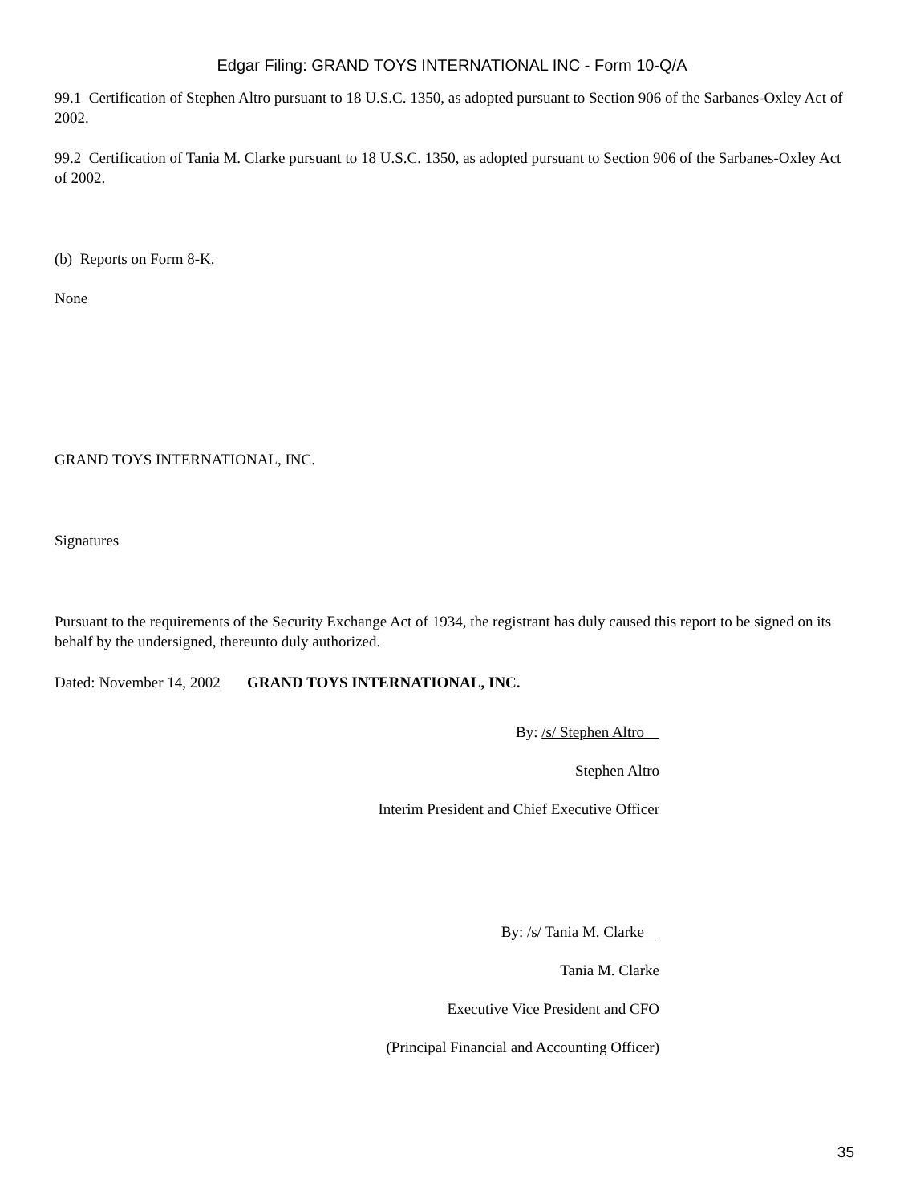Edgar Filing: GRAND TOYS INTERNATIONAL INC - Form 10-Q/A
99.1 Certification of Stephen Altro pursuant to 18 U.S.C. 1350, as adopted pursuant to Section 906 of the Sarbanes-Oxley Act of 2002.
99.2 Certification of Tania M. Clarke pursuant to 18 U.S.C. 1350, as adopted pursuant to Section 906 of the Sarbanes-Oxley Act of 2002.
(b) Reports on Form 8-K.
None
GRAND TOYS INTERNATIONAL, INC.
Signatures
Pursuant to the requirements of the Security Exchange Act of 1934, the registrant has duly caused this report to be signed on its behalf by the undersigned, thereunto duly authorized.
Dated: November 14, 2002 GRAND TOYS INTERNATIONAL, INC.
By: /s/ Stephen Altro
Stephen Altro
Interim President and Chief Executive Officer
By: /s/ Tania M. Clarke
Tania M. Clarke
Executive Vice President and CFO
(Principal Financial and Accounting Officer)
35